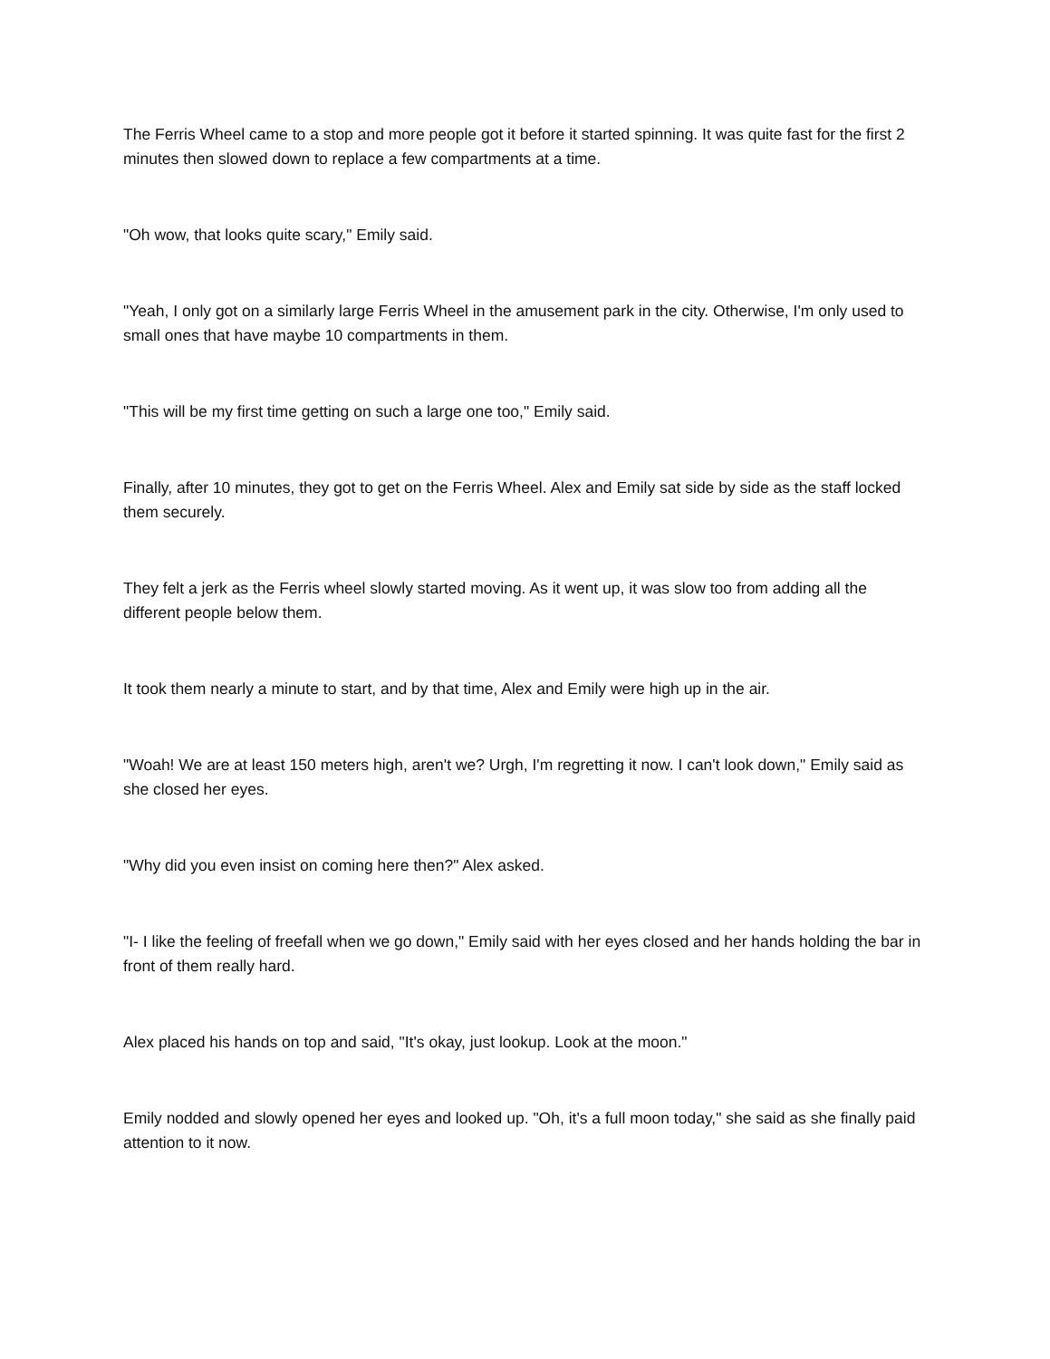The Ferris Wheel came to a stop and more people got it before it started spinning. It was quite fast for the first 2 minutes then slowed down to replace a few compartments at a time.
"Oh wow, that looks quite scary," Emily said.
"Yeah, I only got on a similarly large Ferris Wheel in the amusement park in the city. Otherwise, I'm only used to small ones that have maybe 10 compartments in them.
"This will be my first time getting on such a large one too," Emily said.
Finally, after 10 minutes, they got to get on the Ferris Wheel. Alex and Emily sat side by side as the staff locked them securely.
They felt a jerk as the Ferris wheel slowly started moving. As it went up, it was slow too from adding all the different people below them.
It took them nearly a minute to start, and by that time, Alex and Emily were high up in the air.
"Woah! We are at least 150 meters high, aren't we? Urgh, I'm regretting it now. I can't look down," Emily said as she closed her eyes.
"Why did you even insist on coming here then?" Alex asked.
"I- I like the feeling of freefall when we go down," Emily said with her eyes closed and her hands holding the bar in front of them really hard.
Alex placed his hands on top and said, "It's okay, just lookup. Look at the moon."
Emily nodded and slowly opened her eyes and looked up. "Oh, it's a full moon today," she said as she finally paid attention to it now.